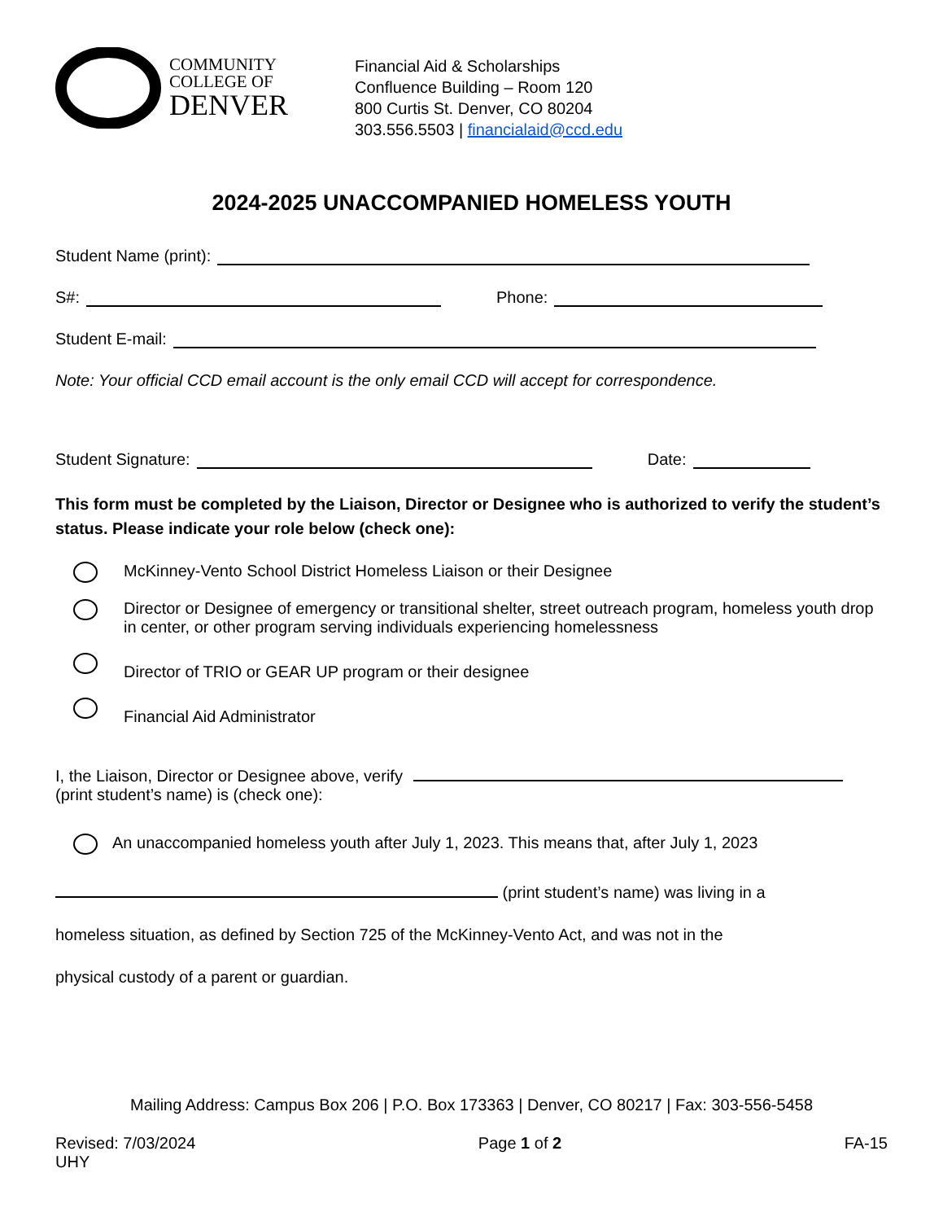COMMUNITY
COLLEGE OF
DENVER
Financial Aid & Scholarships
Confluence Building – Room 120
800 Curtis St. Denver, CO 80204
303.556.5503 | financialaid@ccd.edu
2024-2025 UNACCOMPANIED HOMELESS YOUTH
Student Name (print):
S#: Phone:
Student E-mail:
Note: Your official CCD email account is the only email CCD will accept for correspondence.
Student Signature: Date:
This form must be completed by the Liaison, Director or Designee who is authorized to verify the student’s status. Please indicate your role below (check one):
McKinney-Vento School District Homeless Liaison or their Designee
Director or Designee of emergency or transitional shelter, street outreach program, homeless youth drop in center, or other program serving individuals experiencing homelessness
Director of TRIO or GEAR UP program or their designee
Financial Aid Administrator
I, the Liaison, Director or Designee above, verify
(print student’s name) is (check one):
An unaccompanied homeless youth after July 1, 2023. This means that, after July 1, 2023
(print student’s name) was living in a
homeless situation, as defined by Section 725 of the McKinney-Vento Act, and was not in the
physical custody of a parent or guardian.
Mailing Address: Campus Box 206 | P.O. Box 173363 | Denver, CO 80217 | Fax: 303-556-5458
Revised: 7/03/2024
UHY Page 1 of 2 FA-15